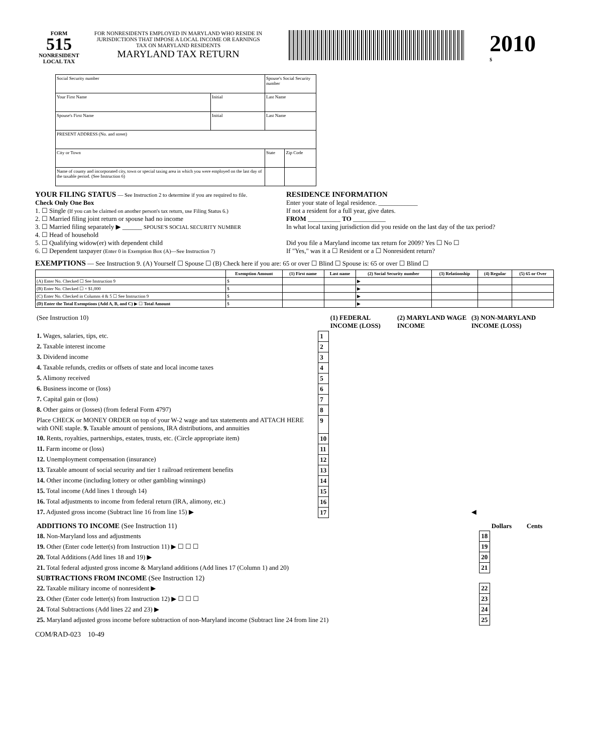FORM
515
NONRESIDENT LOCAL TAX
FOR NONRESIDENTS EMPLOYED IN MARYLAND WHO RESIDE IN JURISDICTIONS THAT IMPOSE A LOCAL INCOME OR EARNINGS TAX ON MARYLAND RESIDENTS
MARYLAND TAX RETURN
2010
$
| Social Security number | | Spouse's Social Security number | |
| Your First Name | Initial | Last Name | |
| Spouse's First Name | Initial | Last Name | |
| PRESENT ADDRESS (No. and street) | | | |
| City or Town | | State | Zip Code |
| Name of county and incorporated city, town or special taxing area in which you were employed on the last day of the taxable period. (See Instruction 6) | | | |
YOUR FILING STATUS — See Instruction 2 to determine if you are required to file.
Check Only One Box
1. ☐ Single (If you can be claimed on another person's tax return, use Filing Status 6.)
2. ☐ Married filing joint return or spouse had no income
3. ☐ Married filing separately ▶ ______ SPOUSE'S SOCIAL SECURITY NUMBER
4. ☐ Head of household
5. ☐ Qualifying widow(er) with dependent child
6. ☐ Dependent taxpayer (Enter 0 in Exemption Box (A)—See Instruction 7)
RESIDENCE INFORMATION
Enter your state of legal residence. ____________
If not a resident for a full year, give dates.
FROM __________ TO __________
In what local taxing jurisdiction did you reside on the last day of the tax period?
Did you file a Maryland income tax return for 2009? Yes ☐ No ☐
If "Yes," was it a ☐ Resident or a ☐ Nonresident return?
EXEMPTIONS — See Instruction 9. (A) Yourself ☐ Spouse ☐ (B) Check here if you are: 65 or over ☐ Blind ☐ Spouse is: 65 or over ☐ Blind ☐
| | Exemption Amount | (1) First name | Last name | (2) Social Security number | (3) Relationship | (4) Regular | (5) 65 or Over |
| --- | --- | --- | --- | --- | --- | --- | --- |
| (A) Enter No. Checked ☐ See Instruction 9 | $ | | | ▶ | | | |
| (B) Enter No. Checked ☐ × $1,000 | $ | | | ▶ | | | |
| (C) Enter No. Checked in Columns 4 & 5 ☐ See Instruction 9 | $ | | | ▶ | | | |
| (D) Enter the Total Exemptions (Add A, B, and C) ▶ ☐ Total Amount | $ | | | ▶ | | | |
| (See Instruction 10) | | (1) FEDERAL INCOME (LOSS) | (2) MARYLAND WAGE INCOME | (3) NON-MARYLAND INCOME (LOSS) |
| 1. Wages, salaries, tips, etc. | 1 | | | |
| 2. Taxable interest income | 2 | | | |
| 3. Dividend income | 3 | | | |
| 4. Taxable refunds, credits or offsets of state and local income taxes | 4 | | | |
| 5. Alimony received | 5 | | | |
| 6. Business income or (loss) | 6 | | | |
| 7. Capital gain or (loss) | 7 | | | |
| 8. Other gains or (losses) (from federal Form 4797) | 8 | | | |
| Place CHECK or MONEY ORDER on top of your W-2 wage and tax statements and ATTACH HERE with ONE staple. 9. Taxable amount of pensions, IRA distributions, and annuities | 9 | | | |
| 10. Rents, royalties, partnerships, estates, trusts, etc. (Circle appropriate item) | 10 | | | |
| 11. Farm income or (loss) | 11 | | | |
| 12. Unemployment compensation (insurance) | 12 | | | |
| 13. Taxable amount of social security and tier 1 railroad retirement benefits | 13 | | | |
| 14. Other income (including lottery or other gambling winnings) | 14 | | | |
| 15. Total income (Add lines 1 through 14) | 15 | | | |
| 16. Total adjustments to income from federal return (IRA, alimony, etc.) | 16 | | | |
| 17. Adjusted gross income (Subtract line 16 from line 15) ▶ | 17 | | | ◀ |
| ADDITIONS TO INCOME (See Instruction 11) | | Dollars | Cents |
| 18. Non-Maryland loss and adjustments | 18 | | |
| 19. Other (Enter code letter(s) from Instruction 11) ▶ ☐ ☐ ☐ | 19 | | |
| 20. Total Additions (Add lines 18 and 19) ▶ | 20 | | |
| 21. Total federal adjusted gross income & Maryland additions (Add lines 17 (Column 1) and 20) | 21 | | |
| SUBTRACTIONS FROM INCOME (See Instruction 12) | | | |
| 22. Taxable military income of nonresident ▶ | 22 | | |
| 23. Other (Enter code letter(s) from Instruction 12) ▶ ☐ ☐ ☐ | 23 | | |
| 24. Total Subtractions (Add lines 22 and 23) ▶ | 24 | | |
| 25. Maryland adjusted gross income before subtraction of non-Maryland income (Subtract line 24 from line 21) | 25 | | |
COM/RAD-023 10-49